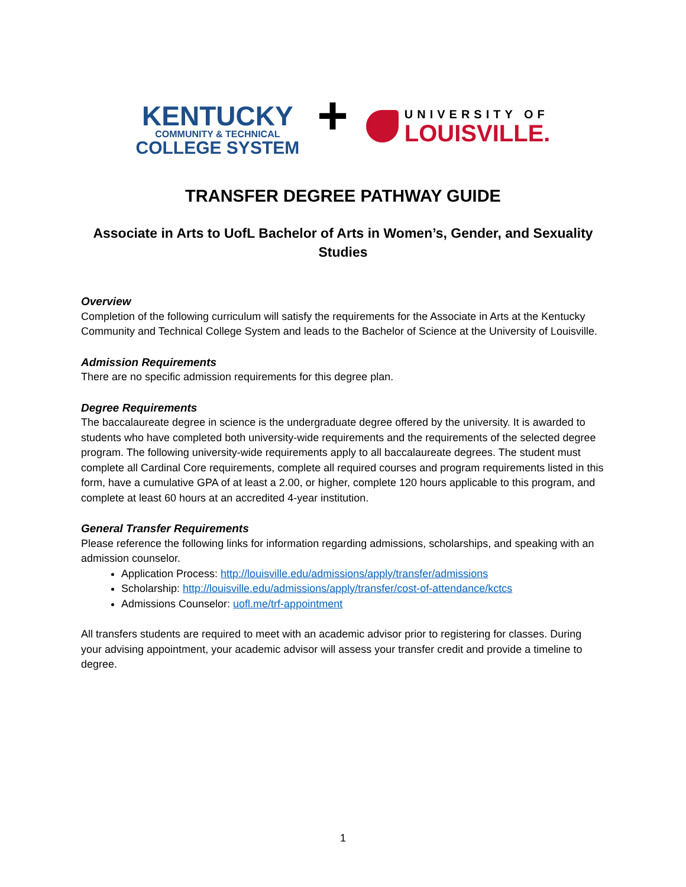KENTUCKY
COMMUNITY & TECHNICAL
COLLEGE SYSTEM
+
UNIVERSITY OF
LOUISVILLE.
TRANSFER DEGREE PATHWAY GUIDE
Associate in Arts to UofL Bachelor of Arts in Women’s, Gender, and Sexuality Studies
Overview
Completion of the following curriculum will satisfy the requirements for the Associate in Arts at the Kentucky Community and Technical College System and leads to the Bachelor of Science at the University of Louisville.
Admission Requirements
There are no specific admission requirements for this degree plan.
Degree Requirements
The baccalaureate degree in science is the undergraduate degree offered by the university. It is awarded to students who have completed both university-wide requirements and the requirements of the selected degree program. The following university-wide requirements apply to all baccalaureate degrees. The student must complete all Cardinal Core requirements, complete all required courses and program requirements listed in this form, have a cumulative GPA of at least a 2.00, or higher, complete 120 hours applicable to this program, and complete at least 60 hours at an accredited 4-year institution.
General Transfer Requirements
Please reference the following links for information regarding admissions, scholarships, and speaking with an admission counselor.
Application Process: http://louisville.edu/admissions/apply/transfer/admissions
Scholarship: http://louisville.edu/admissions/apply/transfer/cost-of-attendance/kctcs
Admissions Counselor: uofl.me/trf-appointment
All transfers students are required to meet with an academic advisor prior to registering for classes. During your advising appointment, your academic advisor will assess your transfer credit and provide a timeline to degree.
1